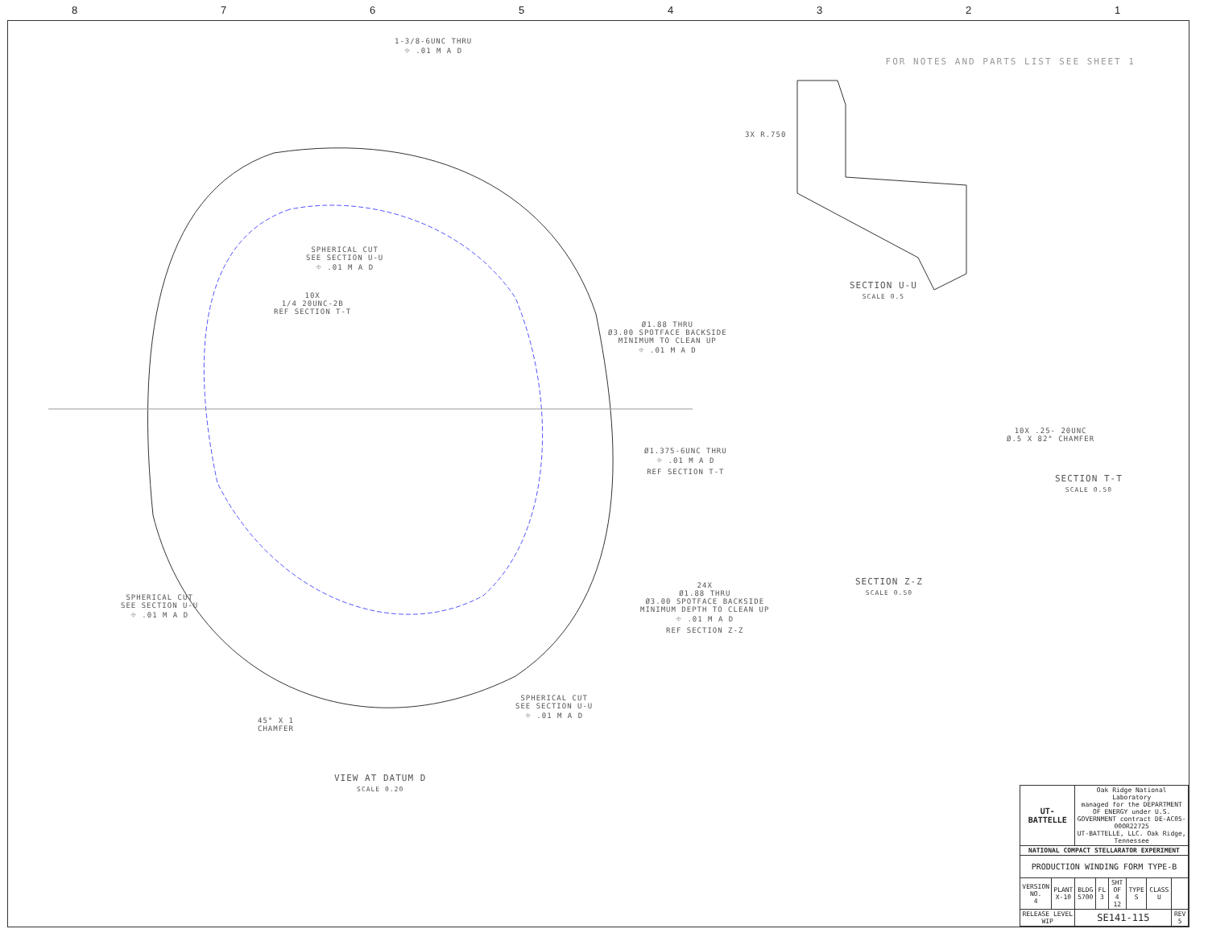87654321
FOR NOTES AND PARTS LIST SEE SHEET 1
SPHERICAL CUT
SEE SECTION U-U
⌖ .01 M A D
10X
1/4 20UNC-2B
REF SECTION T-T
Ø1.88 THRU
Ø3.00 SPOTFACE BACKSIDE
MINIMUM TO CLEAN UP
⌖ .01 M A D
Ø1.375-6UNC THRU
⌖ .01 M A D
REF SECTION T-T
24X
Ø1.88 THRU
Ø3.00 SPOTFACE BACKSIDE
MINIMUM DEPTH TO CLEAN UP
⌖ .01 M A D
REF SECTION Z-Z
SPHERICAL CUT
SEE SECTION U-U
⌖ .01 M A D
SPHERICAL CUT
SEE SECTION U-U
⌖ .01 M A D
45° X 1
CHAMFER
1-3/8-6UNC THRU
⌖ .01 M A D
3X R.750
10X .25- 20UNC
Ø.5 X 82° CHAMFER
VIEW AT DATUM D
SCALE 0.20
SECTION U-U
SCALE 0.5
SECTION T-T
SCALE 0.50
SECTION Z-Z
SCALE 0.50
| UT-BATTELLE | | Oak Ridge National Laboratory managed for the DEPARTMENT OF ENERGY under U.S. GOVERNMENT contract DE-AC05-00OR22725 UT-BATTELLE, LLC. Oak Ridge, Tennessee | | | | | |
| NATIONAL COMPACT STELLARATOR EXPERIMENT | | | | | | | |
| PRODUCTION WINDING FORM TYPE-B | | | | | | | |
| VERSION NO. 4 | PLANT X-10 | BLDG 5700 | FL 3 | SHT OF 4 12 | TYPE S | CLASS U | |
| RELEASE LEVEL WIP | | SE141-115 | | | | | REV 5 |